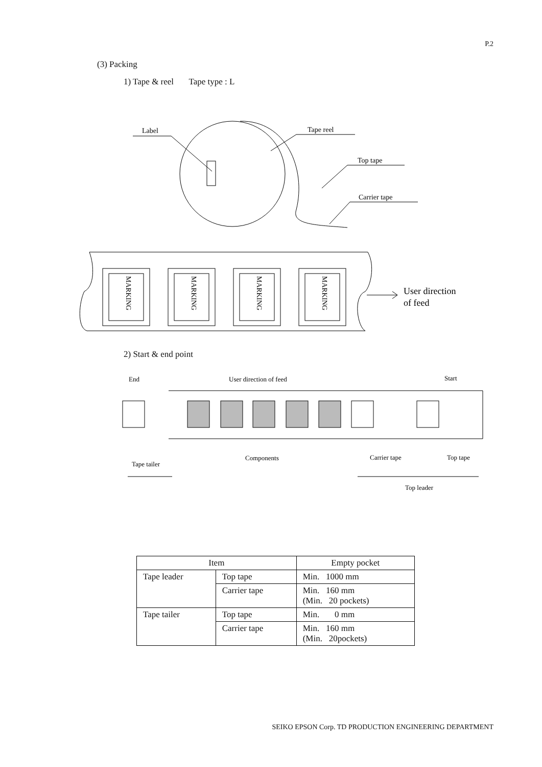P.2
(3) Packing
1) Tape & reel Tape type : L
Label
Tape reel
Top tape
Carrier tape
MARKING
MARKING
MARKING
MARKING
User direction
of feed
End
User direction of feed
Start
Components
Tape tailer
Carrier tape
Top tape
Top leader
2) Start & end point
| Item | | Empty pocket |
| --- | --- | --- |
| Tape leader | Top tape | Min. 1000 mm |
| | Carrier tape | Min. 160 mm (Min. 20 pockets) |
| Tape tailer | Top tape | Min. 0 mm |
| | Carrier tape | Min. 160 mm (Min. 20pockets) |
SEIKO EPSON Corp. TD PRODUCTION ENGINEERING DEPARTMENT